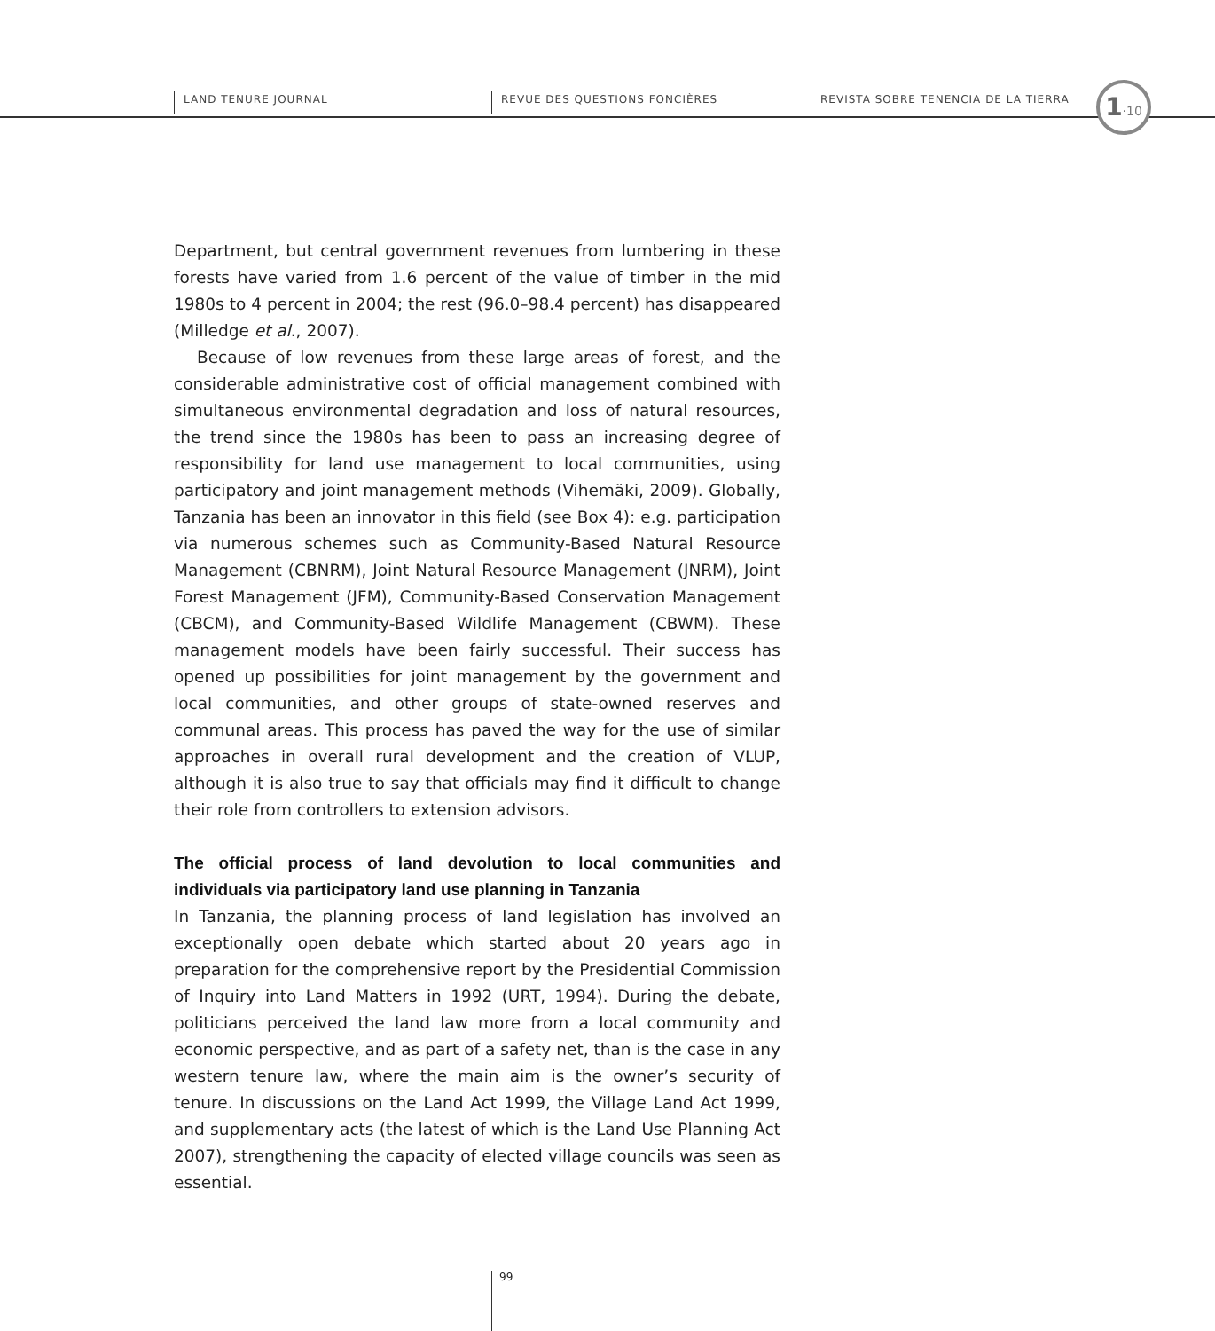LAND TENURE JOURNAL REVUE DES QUESTIONS FONCIÈRES
REVISTA SOBRE TENENCIA DE LA TIERRA
1·10
Department, but central government revenues from lumbering in these forests have varied from 1.6 percent of the value of timber in the mid 1980s to 4 percent in 2004; the rest (96.0–98.4 percent) has disappeared (Milledge et al., 2007).
Because of low revenues from these large areas of forest, and the considerable administrative cost of official management combined with simultaneous environmental degradation and loss of natural resources, the trend since the 1980s has been to pass an increasing degree of responsibility for land use management to local communities, using participatory and joint management methods (Vihemäki, 2009). Globally, Tanzania has been an innovator in this field (see Box 4): e.g. participation via numerous schemes such as Community-Based Natural Resource Management (CBNRM), Joint Natural Resource Management (JNRM), Joint Forest Management (JFM), Community-Based Conservation Management (CBCM), and Community-Based Wildlife Management (CBWM). These management models have been fairly successful. Their success has opened up possibilities for joint management by the government and local communities, and other groups of state-owned reserves and communal areas. This process has paved the way for the use of similar approaches in overall rural development and the creation of VLUP, although it is also true to say that officials may find it difficult to change their role from controllers to extension advisors.
The official process of land devolution to local communities and individuals via participatory land use planning in Tanzania
In Tanzania, the planning process of land legislation has involved an exceptionally open debate which started about 20 years ago in preparation for the comprehensive report by the Presidential Commission of Inquiry into Land Matters in 1992 (URT, 1994). During the debate, politicians perceived the land law more from a local community and economic perspective, and as part of a safety net, than is the case in any western tenure law, where the main aim is the owner’s security of tenure. In discussions on the Land Act 1999, the Village Land Act 1999, and supplementary acts (the latest of which is the Land Use Planning Act 2007), strengthening the capacity of elected village councils was seen as essential.
99